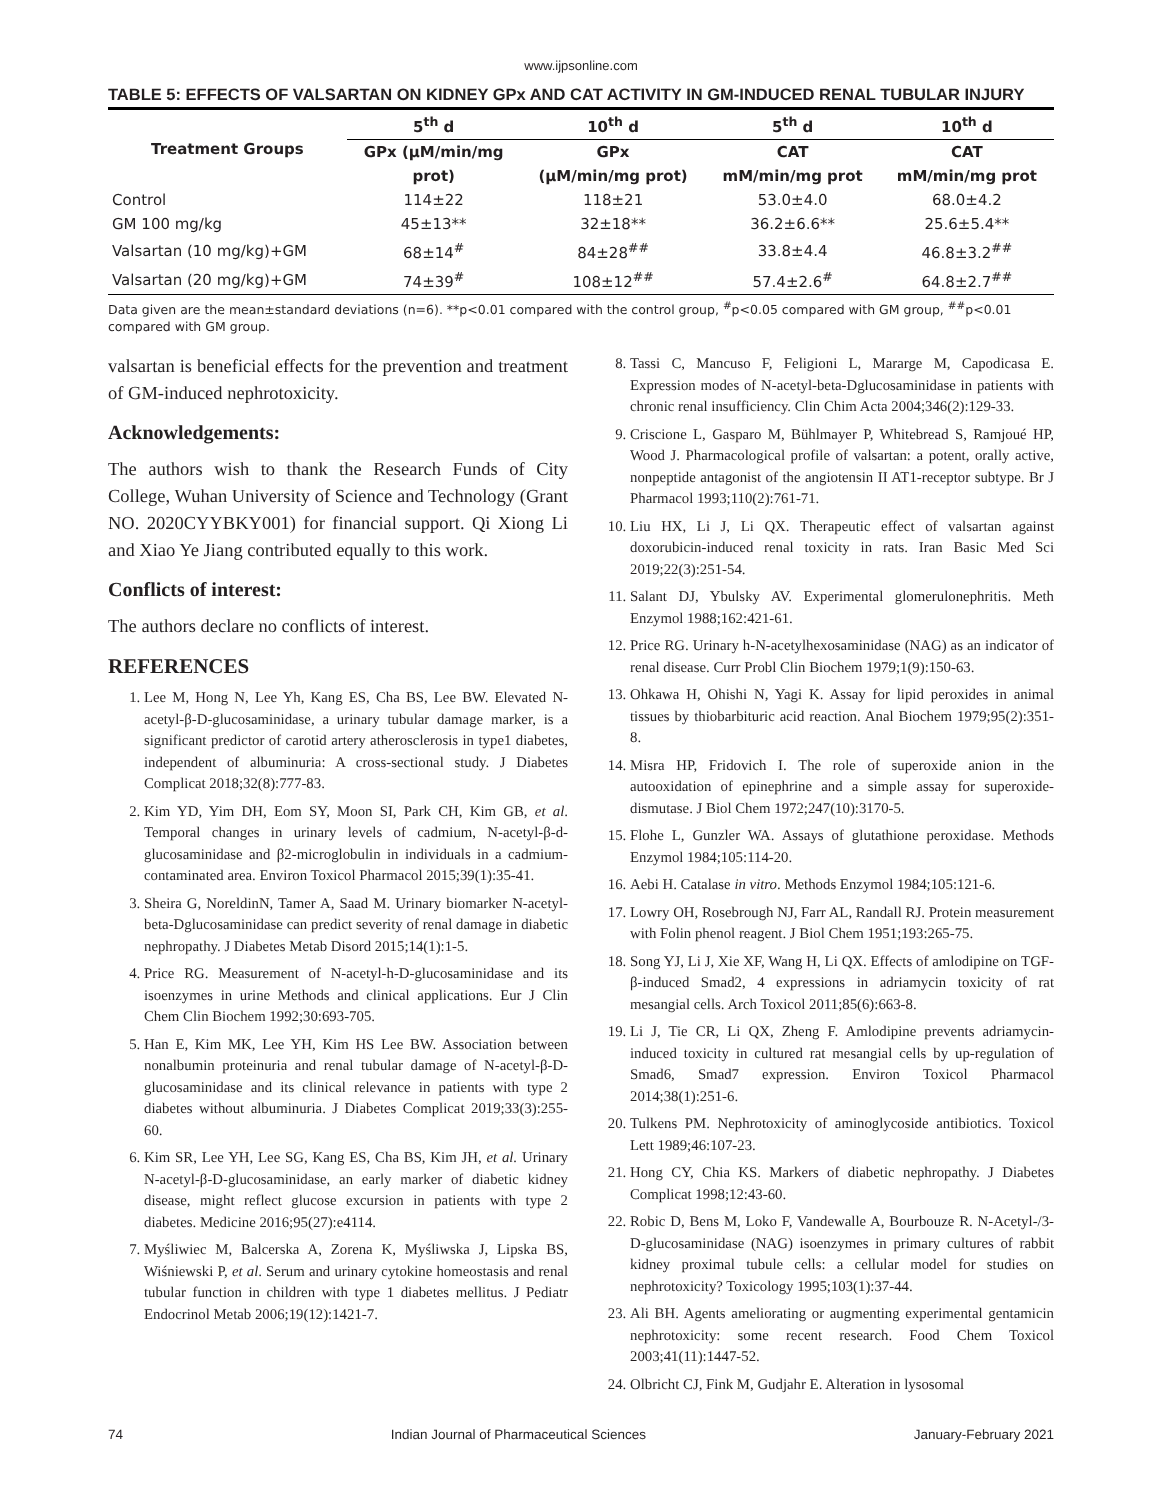www.ijpsonline.com
TABLE 5: EFFECTS OF VALSARTAN ON KIDNEY GPx AND CAT ACTIVITY IN GM-INDUCED RENAL TUBULAR INJURY
| Treatment Groups | 5<sup>th</sup> d | 10<sup>th</sup> d | 5<sup>th</sup> d | 10<sup>th</sup> d |
| --- | --- | --- | --- | --- |
| | GPx (μM/min/mg | GPx | CAT | CAT |
| | prot) | (μM/min/mg prot) | mM/min/mg prot | mM/min/mg prot |
| Control | 114±22 | 118±21 | 53.0±4.0 | 68.0±4.2 |
| GM 100 mg/kg | 45±13** | 32±18** | 36.2±6.6** | 25.6±5.4** |
| Valsartan (10 mg/kg)+GM | 68±14<sup>#</sup> | 84±28<sup>##</sup> | 33.8±4.4 | 46.8±3.2<sup>##</sup> |
| Valsartan (20 mg/kg)+GM | 74±39<sup>#</sup> | 108±12<sup>##</sup> | 57.4±2.6<sup>#</sup> | 64.8±2.7<sup>##</sup> |
Data given are the mean±standard deviations (n=6). **p<0.01 compared with the control group, <sup>#</sup>p<0.05 compared with GM group, <sup>##</sup>p<0.01 compared with GM group.
valsartan is beneficial effects for the prevention and treatment of GM-induced nephrotoxicity.
Acknowledgements:
The authors wish to thank the Research Funds of City College, Wuhan University of Science and Technology (Grant NO. 2020CYYBKY001) for financial support. Qi Xiong Li and Xiao Ye Jiang contributed equally to this work.
Conflicts of interest:
The authors declare no conflicts of interest.
REFERENCES
1. Lee M, Hong N, Lee Yh, Kang ES, Cha BS, Lee BW. Elevated N-acetyl-β-D-glucosaminidase, a urinary tubular damage marker, is a significant predictor of carotid artery atherosclerosis in type1 diabetes, independent of albuminuria: A cross-sectional study. J Diabetes Complicat 2018;32(8):777-83.
2. Kim YD, Yim DH, Eom SY, Moon SI, Park CH, Kim GB, et al. Temporal changes in urinary levels of cadmium, N-acetyl-β-d-glucosaminidase and β2-microglobulin in individuals in a cadmium-contaminated area. Environ Toxicol Pharmacol 2015;39(1):35-41.
3. Sheira G, NoreldinN, Tamer A, Saad M. Urinary biomarker N-acetyl-beta-Dglucosaminidase can predict severity of renal damage in diabetic nephropathy. J Diabetes Metab Disord 2015;14(1):1-5.
4. Price RG. Measurement of N-acetyl-h-D-glucosaminidase and its isoenzymes in urine Methods and clinical applications. Eur J Clin Chem Clin Biochem 1992;30:693-705.
5. Han E, Kim MK, Lee YH, Kim HS Lee BW. Association between nonalbumin proteinuria and renal tubular damage of N-acetyl-β-D-glucosaminidase and its clinical relevance in patients with type 2 diabetes without albuminuria. J Diabetes Complicat 2019;33(3):255-60.
6. Kim SR, Lee YH, Lee SG, Kang ES, Cha BS, Kim JH, et al. Urinary N-acetyl-β-D-glucosaminidase, an early marker of diabetic kidney disease, might reflect glucose excursion in patients with type 2 diabetes. Medicine 2016;95(27):e4114.
7. Myśliwiec M, Balcerska A, Zorena K, Myśliwska J, Lipska BS, Wiśniewski P, et al. Serum and urinary cytokine homeostasis and renal tubular function in children with type 1 diabetes mellitus. J Pediatr Endocrinol Metab 2006;19(12):1421-7.
8. Tassi C, Mancuso F, Feligioni L, Mararge M, Capodicasa E. Expression modes of N-acetyl-beta-Dglucosaminidase in patients with chronic renal insufficiency. Clin Chim Acta 2004;346(2):129-33.
9. Criscione L, Gasparo M, Bühlmayer P, Whitebread S, Ramjoué HP, Wood J. Pharmacological profile of valsartan: a potent, orally active, nonpeptide antagonist of the angiotensin II AT1-receptor subtype. Br J Pharmacol 1993;110(2):761-71.
10. Liu HX, Li J, Li QX. Therapeutic effect of valsartan against doxorubicin-induced renal toxicity in rats. Iran Basic Med Sci 2019;22(3):251-54.
11. Salant DJ, Ybulsky AV. Experimental glomerulonephritis. Meth Enzymol 1988;162:421-61.
12. Price RG. Urinary h-N-acetylhexosaminidase (NAG) as an indicator of renal disease. Curr Probl Clin Biochem 1979;1(9):150-63.
13. Ohkawa H, Ohishi N, Yagi K. Assay for lipid peroxides in animal tissues by thiobarbituric acid reaction. Anal Biochem 1979;95(2):351-8.
14. Misra HP, Fridovich I. The role of superoxide anion in the autooxidation of epinephrine and a simple assay for superoxide-dismutase. J Biol Chem 1972;247(10):3170-5.
15. Flohe L, Gunzler WA. Assays of glutathione peroxidase. Methods Enzymol 1984;105:114-20.
16. Aebi H. Catalase in vitro. Methods Enzymol 1984;105:121-6.
17. Lowry OH, Rosebrough NJ, Farr AL, Randall RJ. Protein measurement with Folin phenol reagent. J Biol Chem 1951;193:265-75.
18. Song YJ, Li J, Xie XF, Wang H, Li QX. Effects of amlodipine on TGF-β-induced Smad2, 4 expressions in adriamycin toxicity of rat mesangial cells. Arch Toxicol 2011;85(6):663-8.
19. Li J, Tie CR, Li QX, Zheng F. Amlodipine prevents adriamycin-induced toxicity in cultured rat mesangial cells by up-regulation of Smad6, Smad7 expression. Environ Toxicol Pharmacol 2014;38(1):251-6.
20. Tulkens PM. Nephrotoxicity of aminoglycoside antibiotics. Toxicol Lett 1989;46:107-23.
21. Hong CY, Chia KS. Markers of diabetic nephropathy. J Diabetes Complicat 1998;12:43-60.
22. Robic D, Bens M, Loko F, Vandewalle A, Bourbouze R. N-Acetyl-/3-D-glucosaminidase (NAG) isoenzymes in primary cultures of rabbit kidney proximal tubule cells: a cellular model for studies on nephrotoxicity? Toxicology 1995;103(1):37-44.
23. Ali BH. Agents ameliorating or augmenting experimental gentamicin nephrotoxicity: some recent research. Food Chem Toxicol 2003;41(11):1447-52.
24. Olbricht CJ, Fink M, Gudjahr E. Alteration in lysosomal
74 Indian Journal of Pharmaceutical Sciences January-February 2021